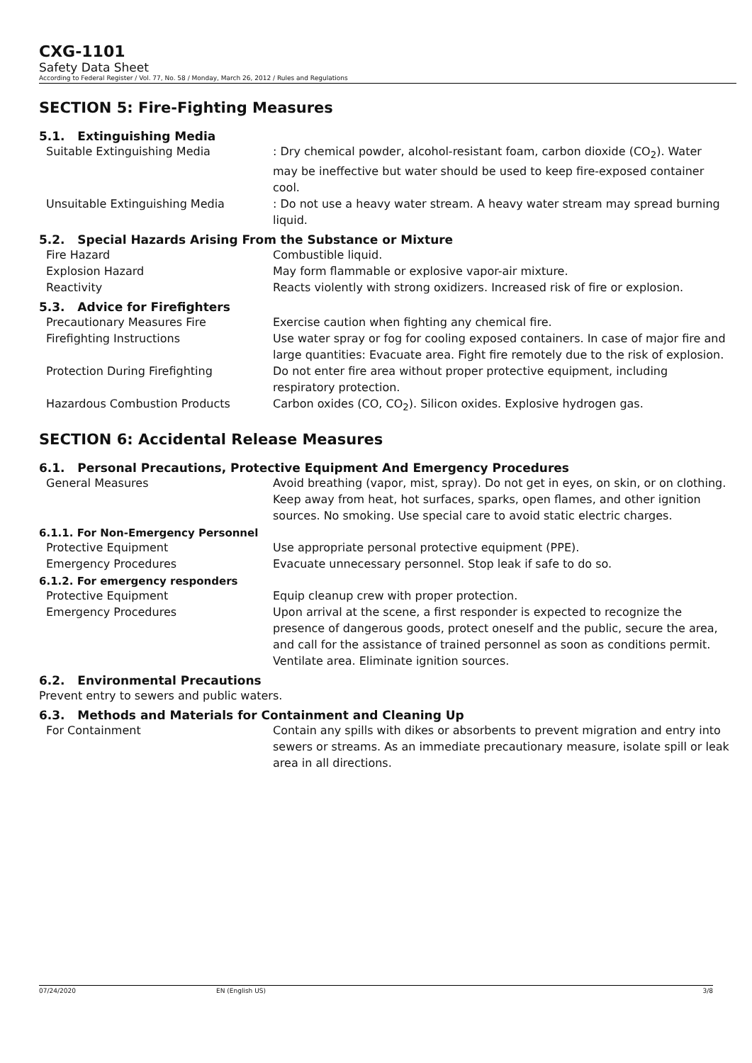CXG-1101
Safety Data Sheet
According to Federal Register / Vol. 77, No. 58 / Monday, March 26, 2012 / Rules and Regulations
SECTION 5: Fire-Fighting Measures
5.1. Extinguishing Media
Suitable Extinguishing Media : Dry chemical powder, alcohol-resistant foam, carbon dioxide (CO<sub>2</sub>). Water may be ineffective but water should be used to keep fire-exposed container cool.
Unsuitable Extinguishing Media : Do not use a heavy water stream. A heavy water stream may spread burning liquid.
5.2. Special Hazards Arising From the Substance or Mixture
Fire Hazard Combustible liquid.
Explosion Hazard May form flammable or explosive vapor-air mixture.
Reactivity Reacts violently with strong oxidizers. Increased risk of fire or explosion.
5.3. Advice for Firefighters
Precautionary Measures Fire Exercise caution when fighting any chemical fire.
Firefighting Instructions Use water spray or fog for cooling exposed containers. In case of major fire and large quantities: Evacuate area. Fight fire remotely due to the risk of explosion.
Protection During Firefighting Do not enter fire area without proper protective equipment, including respiratory protection.
Hazardous Combustion Products Carbon oxides (CO, CO<sub>2</sub>). Silicon oxides. Explosive hydrogen gas.
SECTION 6: Accidental Release Measures
6.1. Personal Precautions, Protective Equipment And Emergency Procedures
General Measures Avoid breathing (vapor, mist, spray). Do not get in eyes, on skin, or on clothing. Keep away from heat, hot surfaces, sparks, open flames, and other ignition sources. No smoking. Use special care to avoid static electric charges.
6.1.1. For Non-Emergency Personnel
Protective Equipment Use appropriate personal protective equipment (PPE).
Emergency Procedures Evacuate unnecessary personnel. Stop leak if safe to do so.
6.1.2. For emergency responders
Protective Equipment Equip cleanup crew with proper protection.
Emergency Procedures Upon arrival at the scene, a first responder is expected to recognize the presence of dangerous goods, protect oneself and the public, secure the area, and call for the assistance of trained personnel as soon as conditions permit. Ventilate area. Eliminate ignition sources.
6.2. Environmental Precautions
Prevent entry to sewers and public waters.
6.3. Methods and Materials for Containment and Cleaning Up
For Containment Contain any spills with dikes or absorbents to prevent migration and entry into sewers or streams. As an immediate precautionary measure, isolate spill or leak area in all directions.
07/24/2020 EN (English US) 3/8